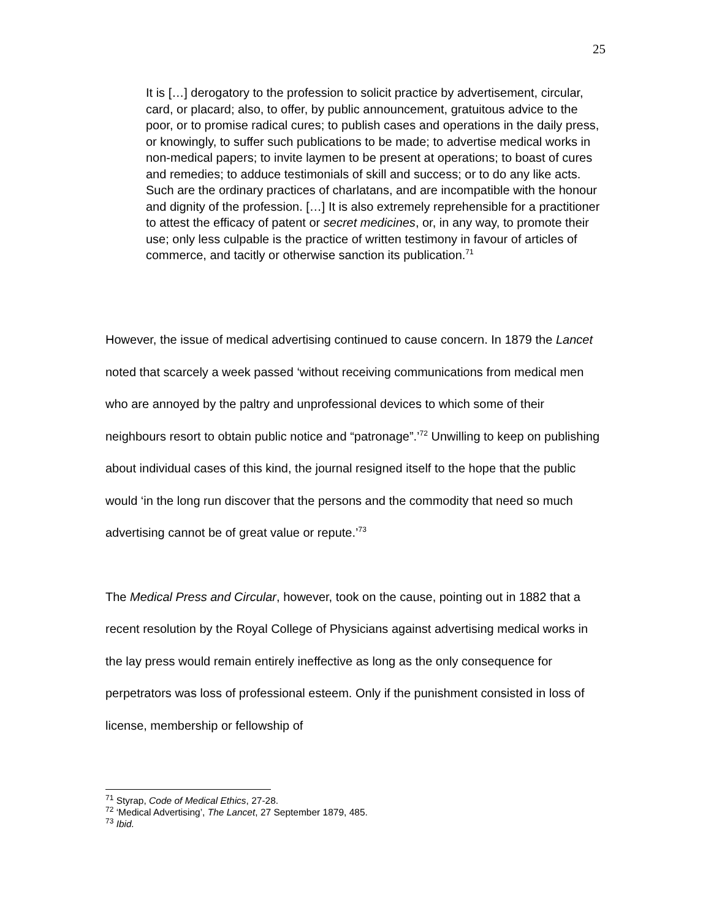25
It is […] derogatory to the profession to solicit practice by advertisement, circular, card, or placard; also, to offer, by public announcement, gratuitous advice to the poor, or to promise radical cures; to publish cases and operations in the daily press, or knowingly, to suffer such publications to be made; to advertise medical works in non-medical papers; to invite laymen to be present at operations; to boast of cures and remedies; to adduce testimonials of skill and success; or to do any like acts. Such are the ordinary practices of charlatans, and are incompatible with the honour and dignity of the profession. […] It is also extremely reprehensible for a practitioner to attest the efficacy of patent or secret medicines, or, in any way, to promote their use; only less culpable is the practice of written testimony in favour of articles of commerce, and tacitly or otherwise sanction its publication.<sup>71</sup>
However, the issue of medical advertising continued to cause concern. In 1879 the Lancet noted that scarcely a week passed ‘without receiving communications from medical men who are annoyed by the paltry and unprofessional devices to which some of their neighbours resort to obtain public notice and “patronage”.’<sup>72</sup> Unwilling to keep on publishing about individual cases of this kind, the journal resigned itself to the hope that the public would ‘in the long run discover that the persons and the commodity that need so much advertising cannot be of great value or repute.’<sup>73</sup>
The Medical Press and Circular, however, took on the cause, pointing out in 1882 that a recent resolution by the Royal College of Physicians against advertising medical works in the lay press would remain entirely ineffective as long as the only consequence for perpetrators was loss of professional esteem. Only if the punishment consisted in loss of license, membership or fellowship of
<sup>71</sup> Styrap, Code of Medical Ethics, 27-28.
<sup>72</sup> ‘Medical Advertising’, The Lancet, 27 September 1879, 485.
<sup>73</sup> Ibid.